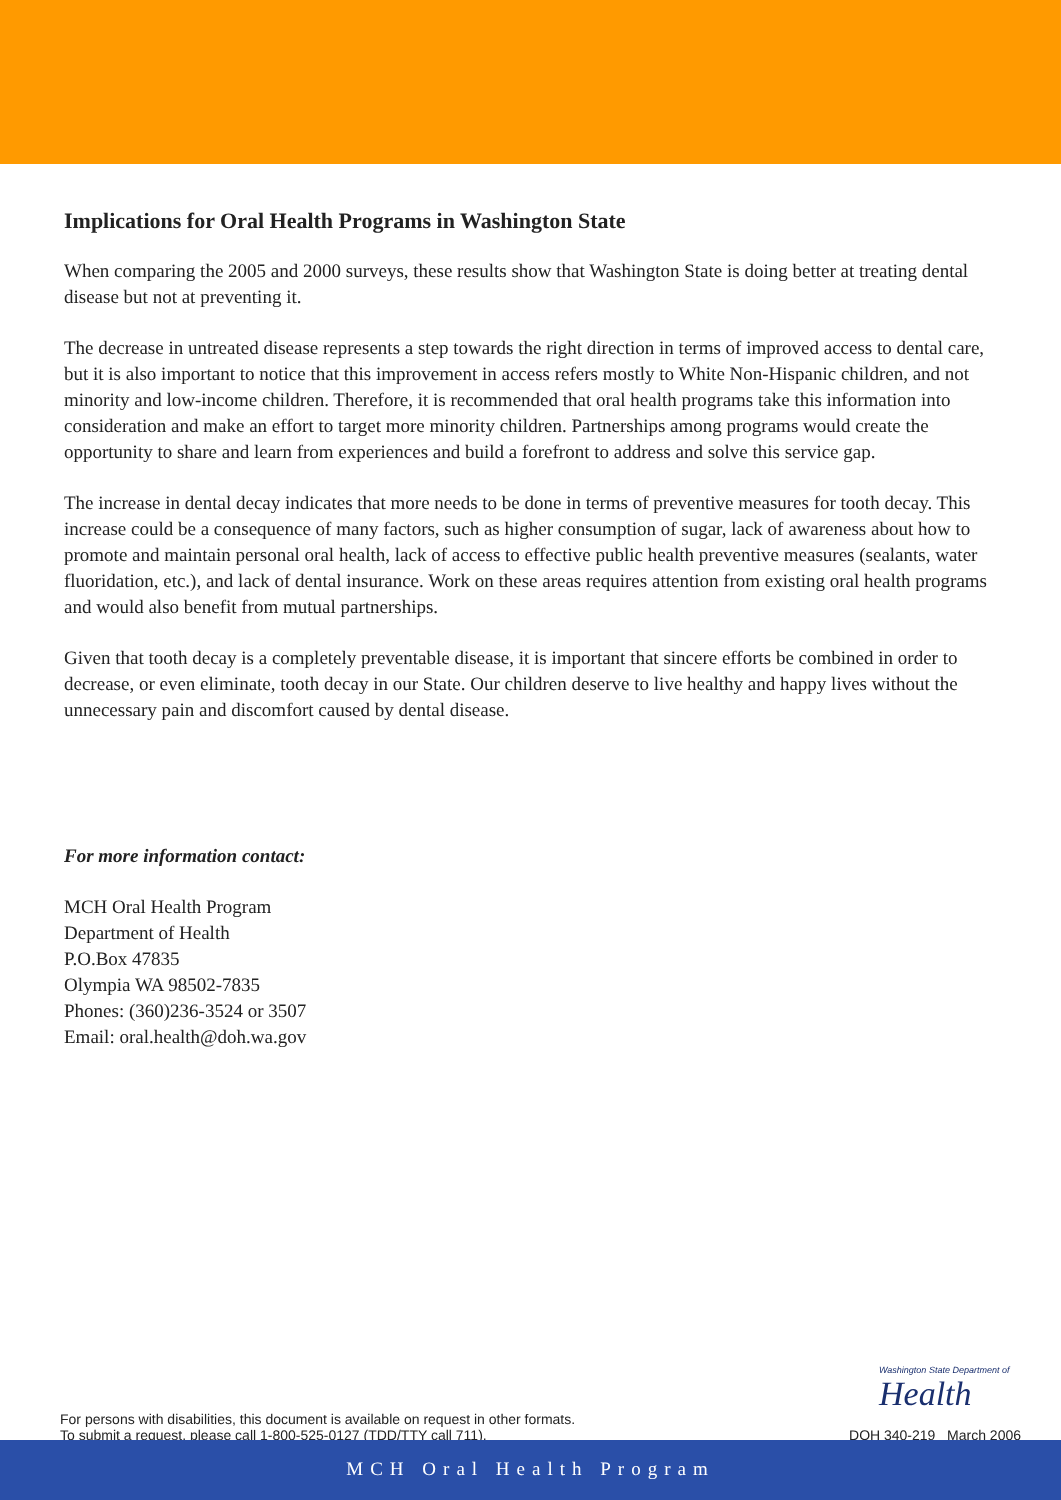Implications for Oral Health Programs in Washington State
When comparing the 2005 and 2000 surveys, these results show that Washington State is doing better at treating dental disease but not at preventing it.
The decrease in untreated disease represents a step towards the right direction in terms of improved access to dental care, but it is also important to notice that this improvement in access refers mostly to White Non-Hispanic children, and not minority and low-income children. Therefore, it is recommended that oral health programs take this information into consideration and make an effort to target more minority children. Partnerships among programs would create the opportunity to share and learn from experiences and build a forefront to address and solve this service gap.
The increase in dental decay indicates that more needs to be done in terms of preventive measures for tooth decay. This increase could be a consequence of many factors, such as higher consumption of sugar, lack of awareness about how to promote and maintain personal oral health, lack of access to effective public health preventive measures (sealants, water fluoridation, etc.), and lack of dental insurance. Work on these areas requires attention from existing oral health programs and would also benefit from mutual partnerships.
Given that tooth decay is a completely preventable disease, it is important that sincere efforts be combined in order to decrease, or even eliminate, tooth decay in our State. Our children deserve to live healthy and happy lives without the unnecessary pain and discomfort caused by dental disease.
For more information contact:
MCH Oral Health Program
Department of Health
P.O.Box 47835
Olympia WA 98502-7835
Phones: (360)236-3524 or 3507
Email: oral.health@doh.wa.gov
For persons with disabilities, this document is available on request in other formats.
To submit a request, please call 1-800-525-0127 (TDD/TTY call 711).
Washington State Department of
Health
DOH 340-219 March 2006
MCH Oral Health Program